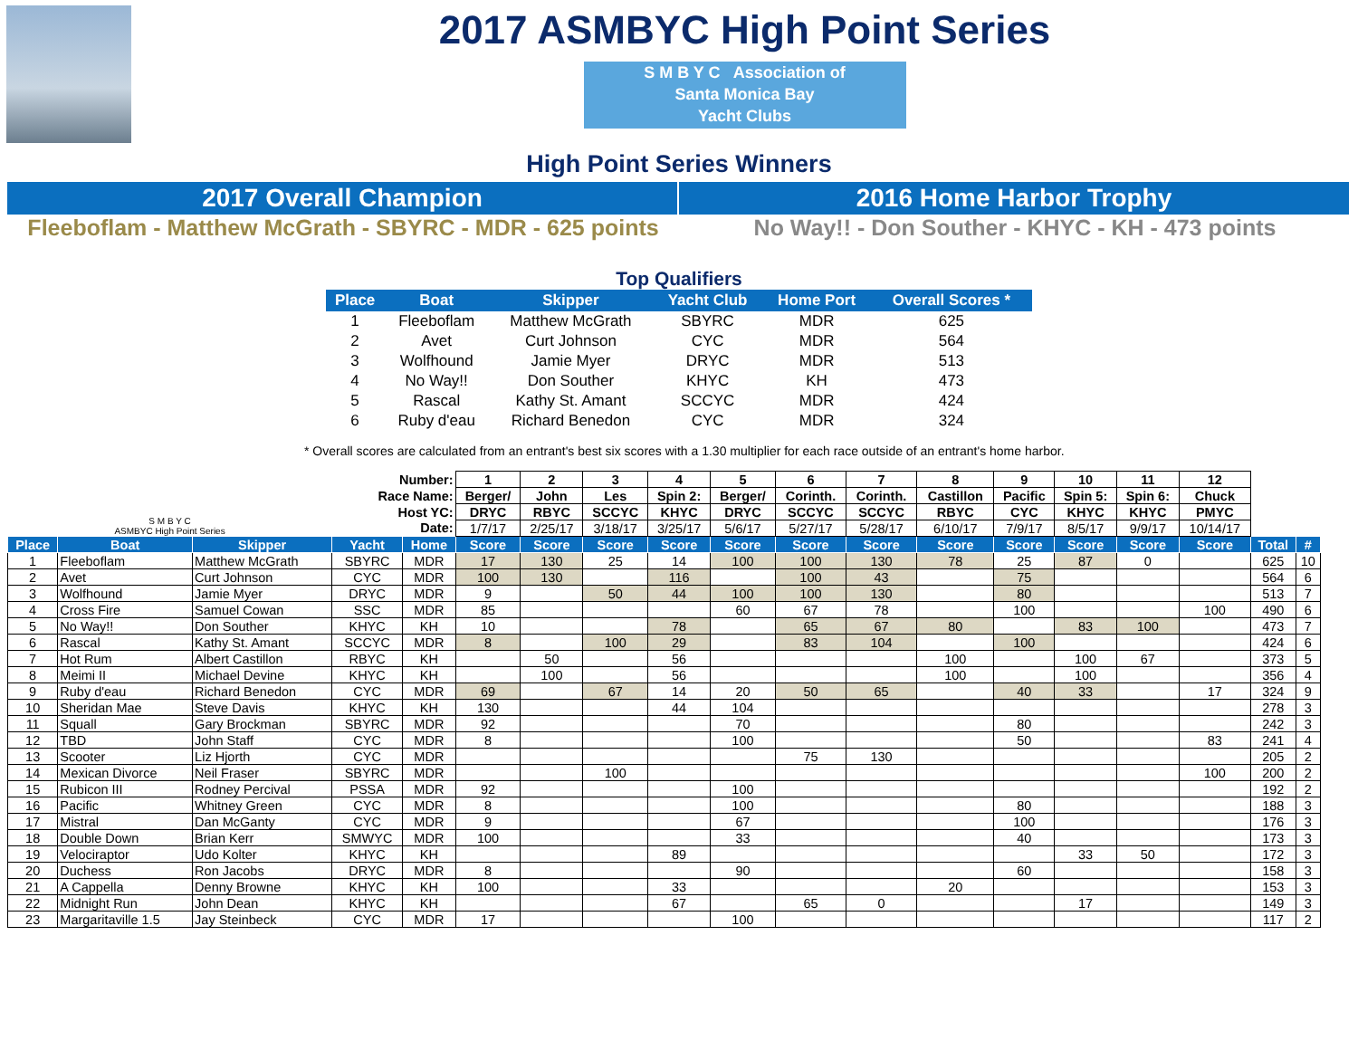2017 ASMBYC High Point Series
S M B Y C Association of
Santa Monica Bay
Yacht Clubs
High Point Series Winners
2017 Overall Champion 2016 Home Harbor Trophy
Fleeboflam - Matthew McGrath - SBYRC - MDR - 625 points
No Way!! - Don Souther - KHYC - KH - 473 points
Top Qualifiers
| Place | Boat | Skipper | Yacht Club | Home Port | Overall Scores * |
| --- | --- | --- | --- | --- | --- |
| 1 | Fleeboflam | Matthew McGrath | SBYRC | MDR | 625 |
| 2 | Avet | Curt Johnson | CYC | MDR | 564 |
| 3 | Wolfhound | Jamie Myer | DRYC | MDR | 513 |
| 4 | No Way!! | Don Souther | KHYC | KH | 473 |
| 5 | Rascal | Kathy St. Amant | SCCYC | MDR | 424 |
| 6 | Ruby d'eau | Richard Benedon | CYC | MDR | 324 |
* Overall scores are calculated from an entrant's best six scores with a 1.30 multiplier for each race outside of an entrant's home harbor.
| S M B Y C ASMBYC High Point Series | | | Number: | | 1 | 2 | 3 | 4 | 5 | 6 | 7 | 8 | 9 | 10 | 11 | 12 | | |
| | | | Race Name: | | Berger/ | John | Les | Spin 2: | Berger/ | Corinth. | Corinth. | Castillon | Pacific | Spin 5: | Spin 6: | Chuck | | |
| | | | Host YC: | | DRYC | RBYC | SCCYC | KHYC | DRYC | SCCYC | SCCYC | RBYC | CYC | KHYC | KHYC | PMYC | | |
| | | | Date: | | 1/7/17 | 2/25/17 | 3/18/17 | 3/25/17 | 5/6/17 | 5/27/17 | 5/28/17 | 6/10/17 | 7/9/17 | 8/5/17 | 9/9/17 | 10/14/17 | | |
| Place | Boat | Skipper | Yacht | Home | Score | Score | Score | Score | Score | Score | Score | Score | Score | Score | Score | Score | Total | # |
| 1 | Fleeboflam | Matthew McGrath | SBYRC | MDR | 17 | 130 | 25 | 14 | 100 | 100 | 130 | 78 | 25 | 87 | 0 | | 625 | 10 |
| 2 | Avet | Curt Johnson | CYC | MDR | 100 | 130 | | 116 | | 100 | 43 | | 75 | | | | 564 | 6 |
| 3 | Wolfhound | Jamie Myer | DRYC | MDR | 9 | | 50 | 44 | 100 | 100 | 130 | | 80 | | | | 513 | 7 |
| 4 | Cross Fire | Samuel Cowan | SSC | MDR | 85 | | | | 60 | 67 | 78 | | 100 | | | 100 | 490 | 6 |
| 5 | No Way!! | Don Souther | KHYC | KH | 10 | | | 78 | | 65 | 67 | 80 | | 83 | 100 | | 473 | 7 |
| 6 | Rascal | Kathy St. Amant | SCCYC | MDR | 8 | | 100 | 29 | | 83 | 104 | | 100 | | | | 424 | 6 |
| 7 | Hot Rum | Albert Castillon | RBYC | KH | | 50 | | 56 | | | | 100 | | 100 | 67 | | 373 | 5 |
| 8 | Meimi II | Michael Devine | KHYC | KH | | 100 | | 56 | | | | 100 | | 100 | | | 356 | 4 |
| 9 | Ruby d'eau | Richard Benedon | CYC | MDR | 69 | | 67 | 14 | 20 | 50 | 65 | | 40 | 33 | | 17 | 324 | 9 |
| 10 | Sheridan Mae | Steve Davis | KHYC | KH | 130 | | | 44 | 104 | | | | | | | | 278 | 3 |
| 11 | Squall | Gary Brockman | SBYRC | MDR | 92 | | | | 70 | | | | 80 | | | | 242 | 3 |
| 12 | TBD | John Staff | CYC | MDR | 8 | | | | 100 | | | | 50 | | | 83 | 241 | 4 |
| 13 | Scooter | Liz Hjorth | CYC | MDR | | | | | | 75 | 130 | | | | | | 205 | 2 |
| 14 | Mexican Divorce | Neil Fraser | SBYRC | MDR | | | 100 | | | | | | | | | 100 | 200 | 2 |
| 15 | Rubicon III | Rodney Percival | PSSA | MDR | 92 | | | | 100 | | | | | | | | 192 | 2 |
| 16 | Pacific | Whitney Green | CYC | MDR | 8 | | | | 100 | | | | 80 | | | | 188 | 3 |
| 17 | Mistral | Dan McGanty | CYC | MDR | 9 | | | | 67 | | | | 100 | | | | 176 | 3 |
| 18 | Double Down | Brian Kerr | SMWYC | MDR | 100 | | | | 33 | | | | 40 | | | | 173 | 3 |
| 19 | Velociraptor | Udo Kolter | KHYC | KH | | | | 89 | | | | | | 33 | 50 | | 172 | 3 |
| 20 | Duchess | Ron Jacobs | DRYC | MDR | 8 | | | | 90 | | | | 60 | | | | 158 | 3 |
| 21 | A Cappella | Denny Browne | KHYC | KH | 100 | | | 33 | | | | 20 | | | | | 153 | 3 |
| 22 | Midnight Run | John Dean | KHYC | KH | | | | 67 | | 65 | 0 | | | 17 | | | 149 | 3 |
| 23 | Margaritaville 1.5 | Jay Steinbeck | CYC | MDR | 17 | | | | 100 | | | | | | | | 117 | 2 |